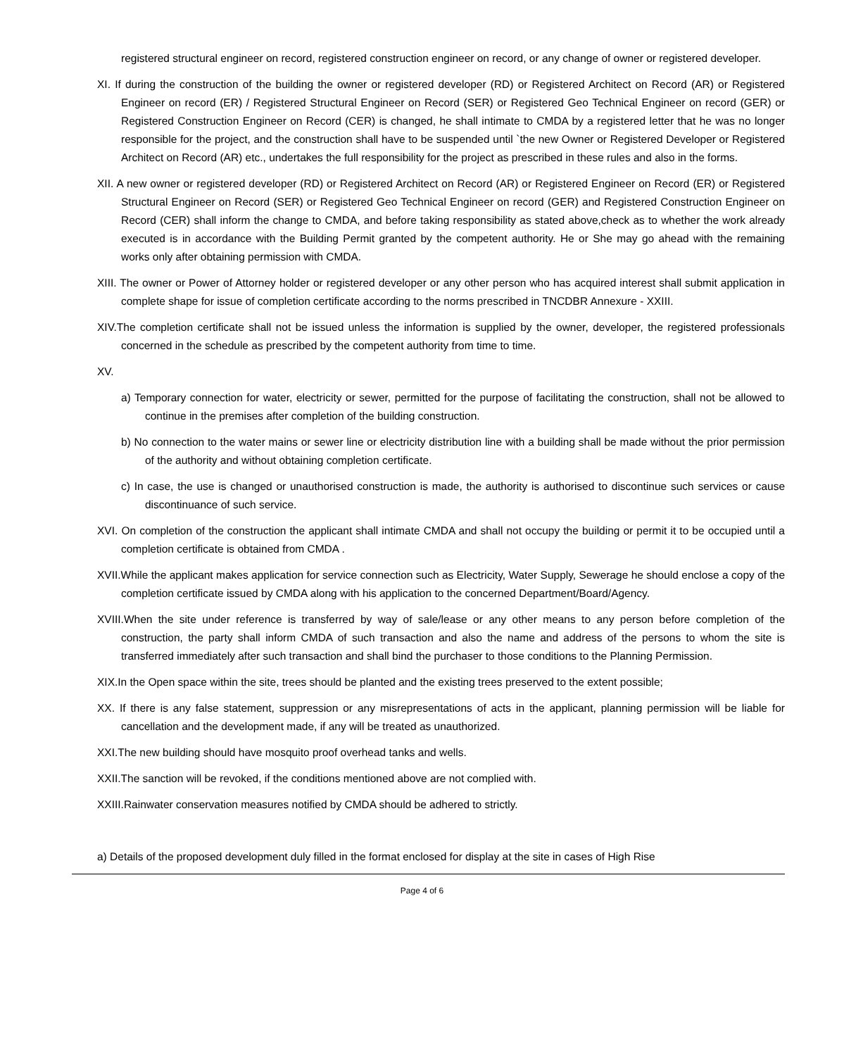registered structural engineer on record, registered construction engineer on record, or any change of owner or registered developer.
XI. If during the construction of the building the owner or registered developer (RD) or Registered Architect on Record (AR) or Registered Engineer on record (ER) / Registered Structural Engineer on Record (SER) or Registered Geo Technical Engineer on record (GER) or Registered Construction Engineer on Record (CER) is changed, he shall intimate to CMDA by a registered letter that he was no longer responsible for the project, and the construction shall have to be suspended until `the new Owner or Registered Developer or Registered Architect on Record (AR) etc., undertakes the full responsibility for the project as prescribed in these rules and also in the forms.
XII. A new owner or registered developer (RD) or Registered Architect on Record (AR) or Registered Engineer on Record (ER) or Registered Structural Engineer on Record (SER) or Registered Geo Technical Engineer on record (GER) and Registered Construction Engineer on Record (CER) shall inform the change to CMDA, and before taking responsibility as stated above,check as to whether the work already executed is in accordance with the Building Permit granted by the competent authority. He or She may go ahead with the remaining works only after obtaining permission with CMDA.
XIII. The owner or Power of Attorney holder or registered developer or any other person who has acquired interest shall submit application in complete shape for issue of completion certificate according to the norms prescribed in TNCDBR Annexure - XXIII.
XIV.The completion certificate shall not be issued unless the information is supplied by the owner, developer, the registered professionals concerned in the schedule as prescribed by the competent authority from time to time.
XV.
a) Temporary connection for water, electricity or sewer, permitted for the purpose of facilitating the construction, shall not be allowed to continue in the premises after completion of the building construction.
b) No connection to the water mains or sewer line or electricity distribution line with a building shall be made without the prior permission of the authority and without obtaining completion certificate.
c) In case, the use is changed or unauthorised construction is made, the authority is authorised to discontinue such services or cause discontinuance of such service.
XVI. On completion of the construction the applicant shall intimate CMDA and shall not occupy the building or permit it to be occupied until a completion certificate is obtained from CMDA .
XVII.While the applicant makes application for service connection such as Electricity, Water Supply, Sewerage he should enclose a copy of the completion certificate issued by CMDA along with his application to the concerned Department/Board/Agency.
XVIII.When the site under reference is transferred by way of sale/lease or any other means to any person before completion of the construction, the party shall inform CMDA of such transaction and also the name and address of the persons to whom the site is transferred immediately after such transaction and shall bind the purchaser to those conditions to the Planning Permission.
XIX.In the Open space within the site, trees should be planted and the existing trees preserved to the extent possible;
XX. If there is any false statement, suppression or any misrepresentations of acts in the applicant, planning permission will be liable for cancellation and the development made, if any will be treated as unauthorized.
XXI.The new building should have mosquito proof overhead tanks and wells.
XXII.The sanction will be revoked, if the conditions mentioned above are not complied with.
XXIII.Rainwater conservation measures notified by CMDA should be adhered to strictly.
a) Details of the proposed development duly filled in the format enclosed for display at the site in cases of High Rise
Page 4 of 6